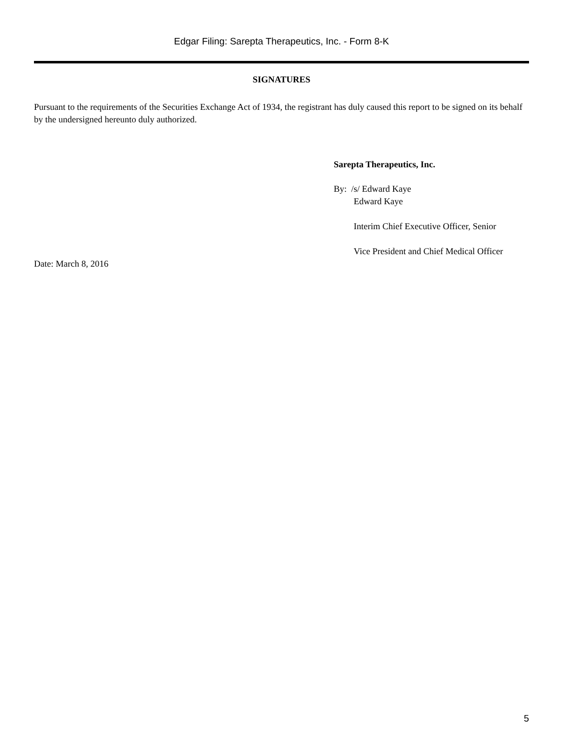Edgar Filing: Sarepta Therapeutics, Inc. - Form 8-K
SIGNATURES
Pursuant to the requirements of the Securities Exchange Act of 1934, the registrant has duly caused this report to be signed on its behalf by the undersigned hereunto duly authorized.
Sarepta Therapeutics, Inc.
By: /s/ Edward Kaye
Edward Kaye
Interim Chief Executive Officer, Senior
Vice President and Chief Medical Officer
Date: March 8, 2016
5